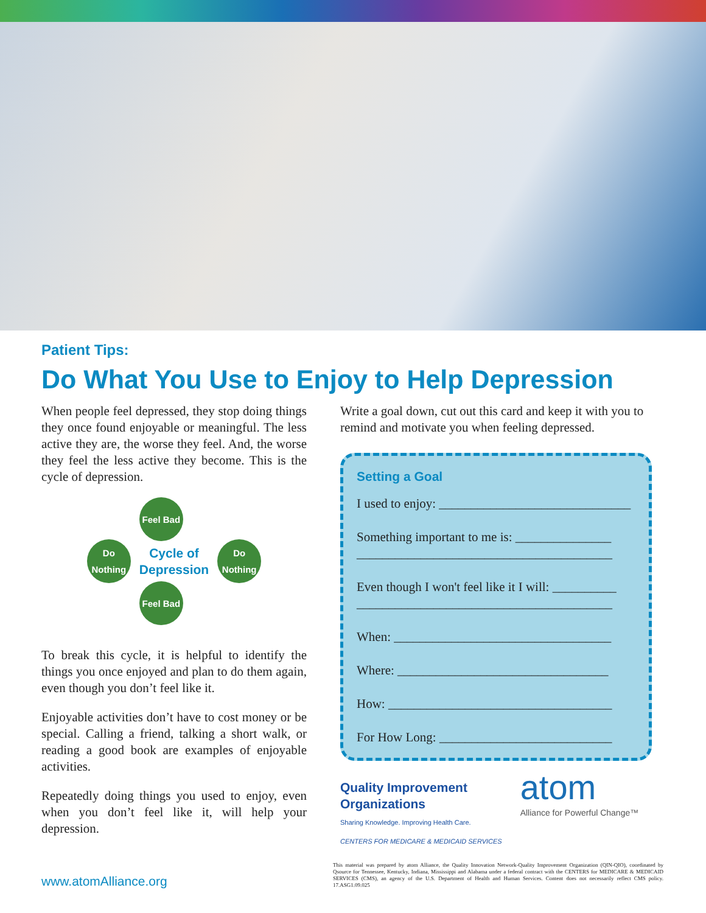Patient Tips:
Do What You Use to Enjoy to Help Depression
When people feel depressed, they stop doing things they once found enjoyable or meaningful. The less active they are, the worse they feel. And, the worse they feel the less active they become. This is the cycle of depression.
Do Nothing
Feel Bad
Cycle of
Depression
Feel Bad
Do Nothing
To break this cycle, it is helpful to identify the things you once enjoyed and plan to do them again, even though you don’t feel like it.
Enjoyable activities don’t have to cost money or be special. Calling a friend, talking a short walk, or reading a good book are examples of enjoyable activities.
Repeatedly doing things you used to enjoy, even when you don’t feel like it, will help your depression.
Write a goal down, cut out this card and keep it with you to remind and motivate you when feeling depressed.
Setting a Goal
I used to enjoy: ______________________________
Something important to me is: _______________
________________________________________
Even though I won't feel like it I will: __________
________________________________________
When: __________________________________
Where: _________________________________
How: ___________________________________
For How Long: ___________________________
Quality Improvement
Organizations
Sharing Knowledge. Improving Health Care.
CENTERS FOR MEDICARE & MEDICAID SERVICES
atom
Alliance for Powerful Change™
www.atomAlliance.org
This material was prepared by atom Alliance, the Quality Innovation Network-Quality Improvement Organization (QIN-QIO), coordinated by Qsource for Tennessee, Kentucky, Indiana, Mississippi and Alabama under a federal contract with the CENTERS for MEDICARE & MEDICAID SERVICES (CMS), an agency of the U.S. Department of Health and Human Services. Content does not necessarily reflect CMS policy. 17.ASG1.09.025